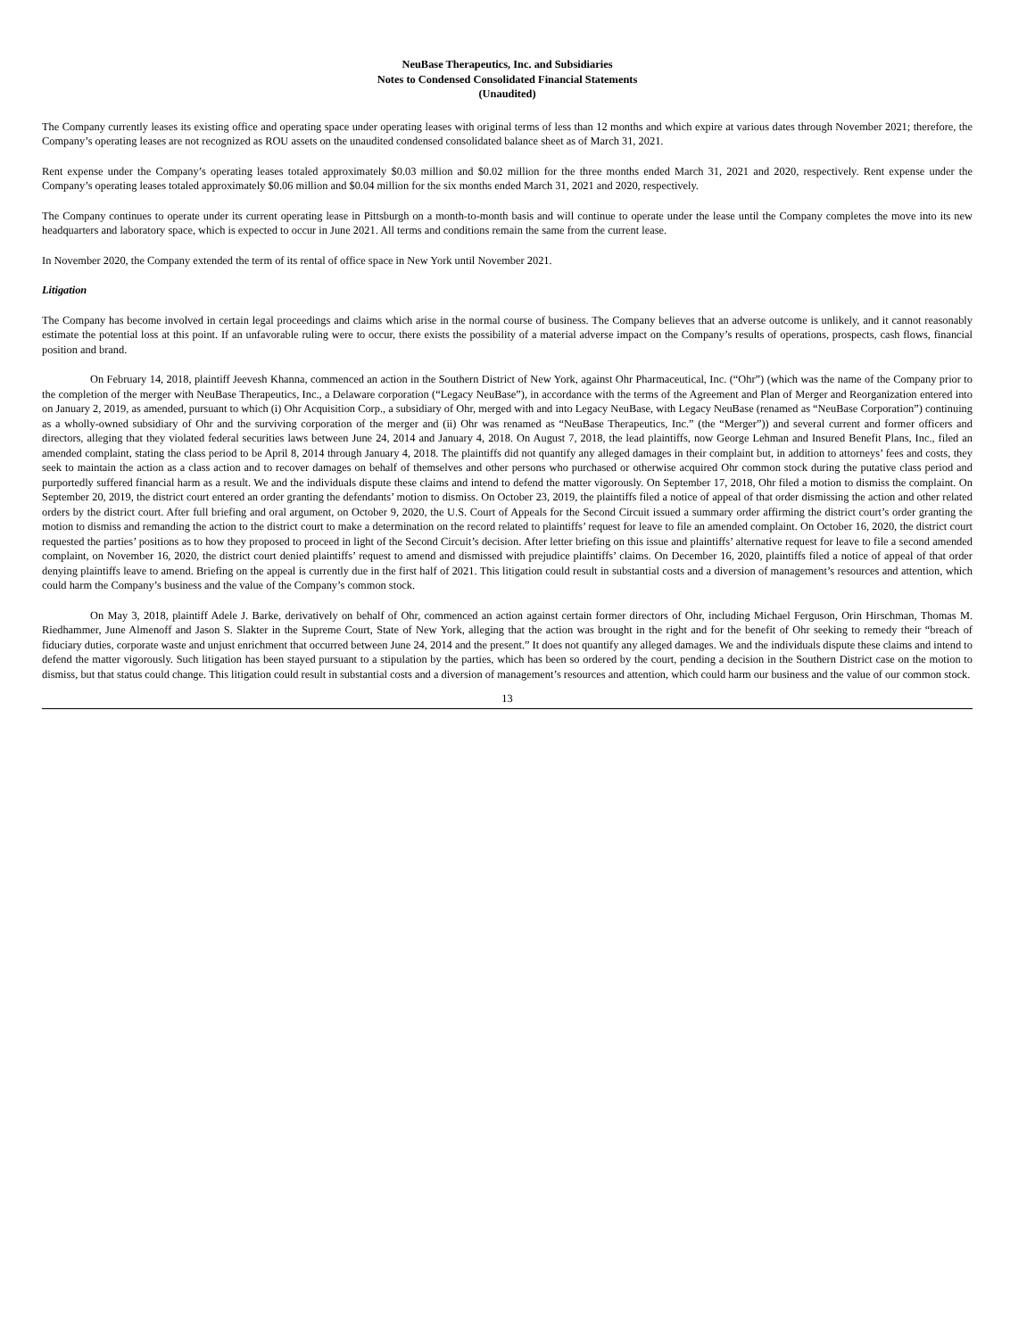NeuBase Therapeutics, Inc. and Subsidiaries
Notes to Condensed Consolidated Financial Statements
(Unaudited)
The Company currently leases its existing office and operating space under operating leases with original terms of less than 12 months and which expire at various dates through November 2021; therefore, the Company’s operating leases are not recognized as ROU assets on the unaudited condensed consolidated balance sheet as of March 31, 2021.
Rent expense under the Company’s operating leases totaled approximately $0.03 million and $0.02 million for the three months ended March 31, 2021 and 2020, respectively. Rent expense under the Company’s operating leases totaled approximately $0.06 million and $0.04 million for the six months ended March 31, 2021 and 2020, respectively.
The Company continues to operate under its current operating lease in Pittsburgh on a month-to-month basis and will continue to operate under the lease until the Company completes the move into its new headquarters and laboratory space, which is expected to occur in June 2021. All terms and conditions remain the same from the current lease.
In November 2020, the Company extended the term of its rental of office space in New York until November 2021.
Litigation
The Company has become involved in certain legal proceedings and claims which arise in the normal course of business. The Company believes that an adverse outcome is unlikely, and it cannot reasonably estimate the potential loss at this point. If an unfavorable ruling were to occur, there exists the possibility of a material adverse impact on the Company’s results of operations, prospects, cash flows, financial position and brand.
On February 14, 2018, plaintiff Jeevesh Khanna, commenced an action in the Southern District of New York, against Ohr Pharmaceutical, Inc. (“Ohr”) (which was the name of the Company prior to the completion of the merger with NeuBase Therapeutics, Inc., a Delaware corporation (“Legacy NeuBase”), in accordance with the terms of the Agreement and Plan of Merger and Reorganization entered into on January 2, 2019, as amended, pursuant to which (i) Ohr Acquisition Corp., a subsidiary of Ohr, merged with and into Legacy NeuBase, with Legacy NeuBase (renamed as “NeuBase Corporation”) continuing as a wholly-owned subsidiary of Ohr and the surviving corporation of the merger and (ii) Ohr was renamed as “NeuBase Therapeutics, Inc.” (the “Merger”)) and several current and former officers and directors, alleging that they violated federal securities laws between June 24, 2014 and January 4, 2018. On August 7, 2018, the lead plaintiffs, now George Lehman and Insured Benefit Plans, Inc., filed an amended complaint, stating the class period to be April 8, 2014 through January 4, 2018. The plaintiffs did not quantify any alleged damages in their complaint but, in addition to attorneys’ fees and costs, they seek to maintain the action as a class action and to recover damages on behalf of themselves and other persons who purchased or otherwise acquired Ohr common stock during the putative class period and purportedly suffered financial harm as a result. We and the individuals dispute these claims and intend to defend the matter vigorously. On September 17, 2018, Ohr filed a motion to dismiss the complaint. On September 20, 2019, the district court entered an order granting the defendants’ motion to dismiss. On October 23, 2019, the plaintiffs filed a notice of appeal of that order dismissing the action and other related orders by the district court. After full briefing and oral argument, on October 9, 2020, the U.S. Court of Appeals for the Second Circuit issued a summary order affirming the district court’s order granting the motion to dismiss and remanding the action to the district court to make a determination on the record related to plaintiffs’ request for leave to file an amended complaint. On October 16, 2020, the district court requested the parties’ positions as to how they proposed to proceed in light of the Second Circuit’s decision. After letter briefing on this issue and plaintiffs’ alternative request for leave to file a second amended complaint, on November 16, 2020, the district court denied plaintiffs’ request to amend and dismissed with prejudice plaintiffs’ claims. On December 16, 2020, plaintiffs filed a notice of appeal of that order denying plaintiffs leave to amend. Briefing on the appeal is currently due in the first half of 2021. This litigation could result in substantial costs and a diversion of management’s resources and attention, which could harm the Company’s business and the value of the Company’s common stock.
On May 3, 2018, plaintiff Adele J. Barke, derivatively on behalf of Ohr, commenced an action against certain former directors of Ohr, including Michael Ferguson, Orin Hirschman, Thomas M. Riedhammer, June Almenoff and Jason S. Slakter in the Supreme Court, State of New York, alleging that the action was brought in the right and for the benefit of Ohr seeking to remedy their “breach of fiduciary duties, corporate waste and unjust enrichment that occurred between June 24, 2014 and the present.” It does not quantify any alleged damages. We and the individuals dispute these claims and intend to defend the matter vigorously. Such litigation has been stayed pursuant to a stipulation by the parties, which has been so ordered by the court, pending a decision in the Southern District case on the motion to dismiss, but that status could change. This litigation could result in substantial costs and a diversion of management’s resources and attention, which could harm our business and the value of our common stock.
13